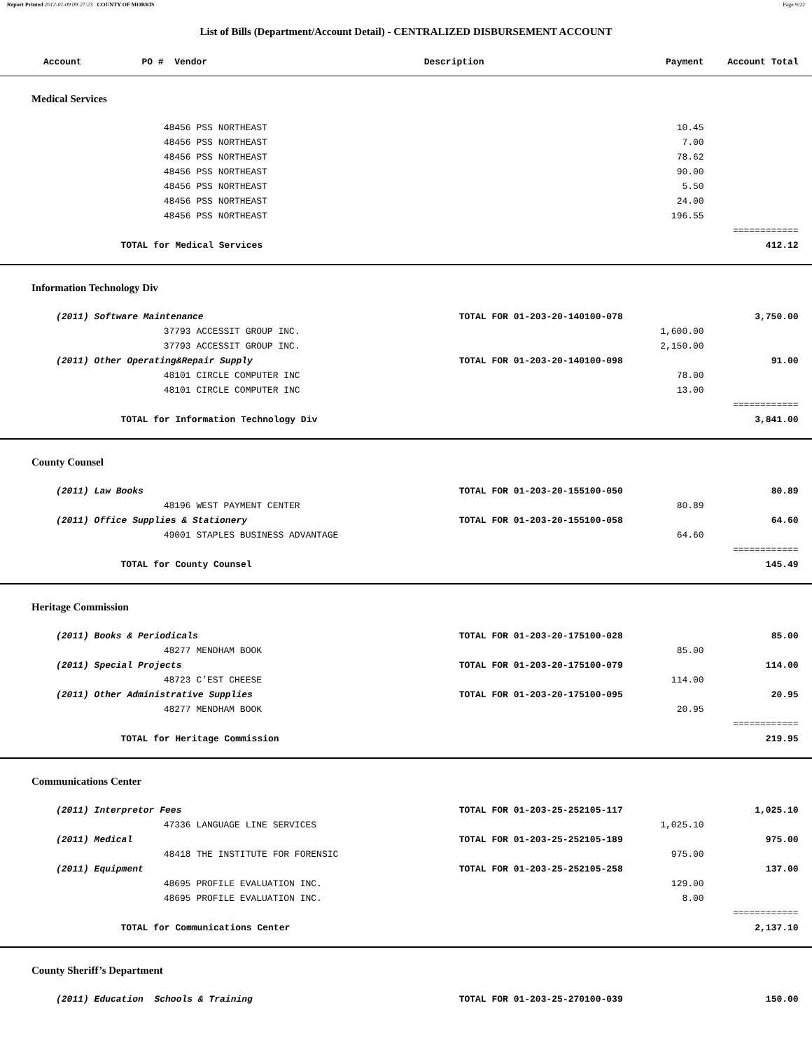Report Printed 2012-01-09 09:27:23 COUNTY OF MORRIS Page 9/22
List of Bills (Department/Account Detail) - CENTRALIZED DISBURSEMENT ACCOUNT
| Account PO # | | Vendor | Description | Payment | Account Total | |
| --- | --- | --- | --- | --- | --- | --- |
| Medical Services | | | | | | |
| | | 48456 PSS NORTHEAST | | 10.45 | | |
| | | 48456 PSS NORTHEAST | | 7.00 | | |
| | | 48456 PSS NORTHEAST | | 78.62 | | |
| | | 48456 PSS NORTHEAST | | 90.00 | | |
| | | 48456 PSS NORTHEAST | | 5.50 | | |
| | | 48456 PSS NORTHEAST | | 24.00 | | |
| | | 48456 PSS NORTHEAST | | 196.55 | | |
| | | | | | ============ | |
| | TOTAL for Medical Services | | | | 412.12 | |
| Information Technology Div | | | | | | |
| (2011) Software Maintenance | | | TOTAL FOR 01-203-20-140100-078 | | 3,750.00 | |
| | | 37793 ACCESSIT GROUP INC. | | 1,600.00 | | |
| | | 37793 ACCESSIT GROUP INC. | | 2,150.00 | | |
| (2011) Other Operating&Repair Supply | | | TOTAL FOR 01-203-20-140100-098 | | 91.00 | |
| | | 48101 CIRCLE COMPUTER INC | | 78.00 | | |
| | | 48101 CIRCLE COMPUTER INC | | 13.00 | | |
| | | | | | ============ | |
| | TOTAL for Information Technology Div | | | | 3,841.00 | |
| County Counsel | | | | | | |
| (2011) Law Books | | | TOTAL FOR 01-203-20-155100-050 | | 80.89 | |
| | | 48196 WEST PAYMENT CENTER | | 80.89 | | |
| (2011) Office Supplies & Stationery | | | TOTAL FOR 01-203-20-155100-058 | | 64.60 | |
| | | 49001 STAPLES BUSINESS ADVANTAGE | | 64.60 | | |
| | | | | | ============ | |
| | TOTAL for County Counsel | | | | 145.49 | |
| Heritage Commission | | | | | | |
| (2011) Books & Periodicals | | | TOTAL FOR 01-203-20-175100-028 | | 85.00 | |
| | | 48277 MENDHAM BOOK | | 85.00 | | |
| (2011) Special Projects | | | TOTAL FOR 01-203-20-175100-079 | | 114.00 | |
| | | 48723 C’EST CHEESE | | 114.00 | | |
| (2011) Other Administrative Supplies | | | TOTAL FOR 01-203-20-175100-095 | | 20.95 | |
| | | 48277 MENDHAM BOOK | | 20.95 | | |
| | | | | | ============ | |
| | TOTAL for Heritage Commission | | | | 219.95 | |
| Communications Center | | | | | | |
| (2011) Interpretor Fees | | | TOTAL FOR 01-203-25-252105-117 | | 1,025.10 | |
| | | 47336 LANGUAGE LINE SERVICES | | 1,025.10 | | |
| (2011) Medical | | | TOTAL FOR 01-203-25-252105-189 | | 975.00 | |
| | | 48418 THE INSTITUTE FOR FORENSIC | | 975.00 | | |
| (2011) Equipment | | | TOTAL FOR 01-203-25-252105-258 | | 137.00 | |
| | | 48695 PROFILE EVALUATION INC. | | 129.00 | | |
| | | 48695 PROFILE EVALUATION INC. | | 8.00 | | |
| | | | | | ============ | |
| | TOTAL for Communications Center | | | | 2,137.10 | |
| County Sheriff’s Department | | | | | | |
| (2011) Education Schools & Training | | | TOTAL FOR 01-203-25-270100-039 | | 150.00 | |